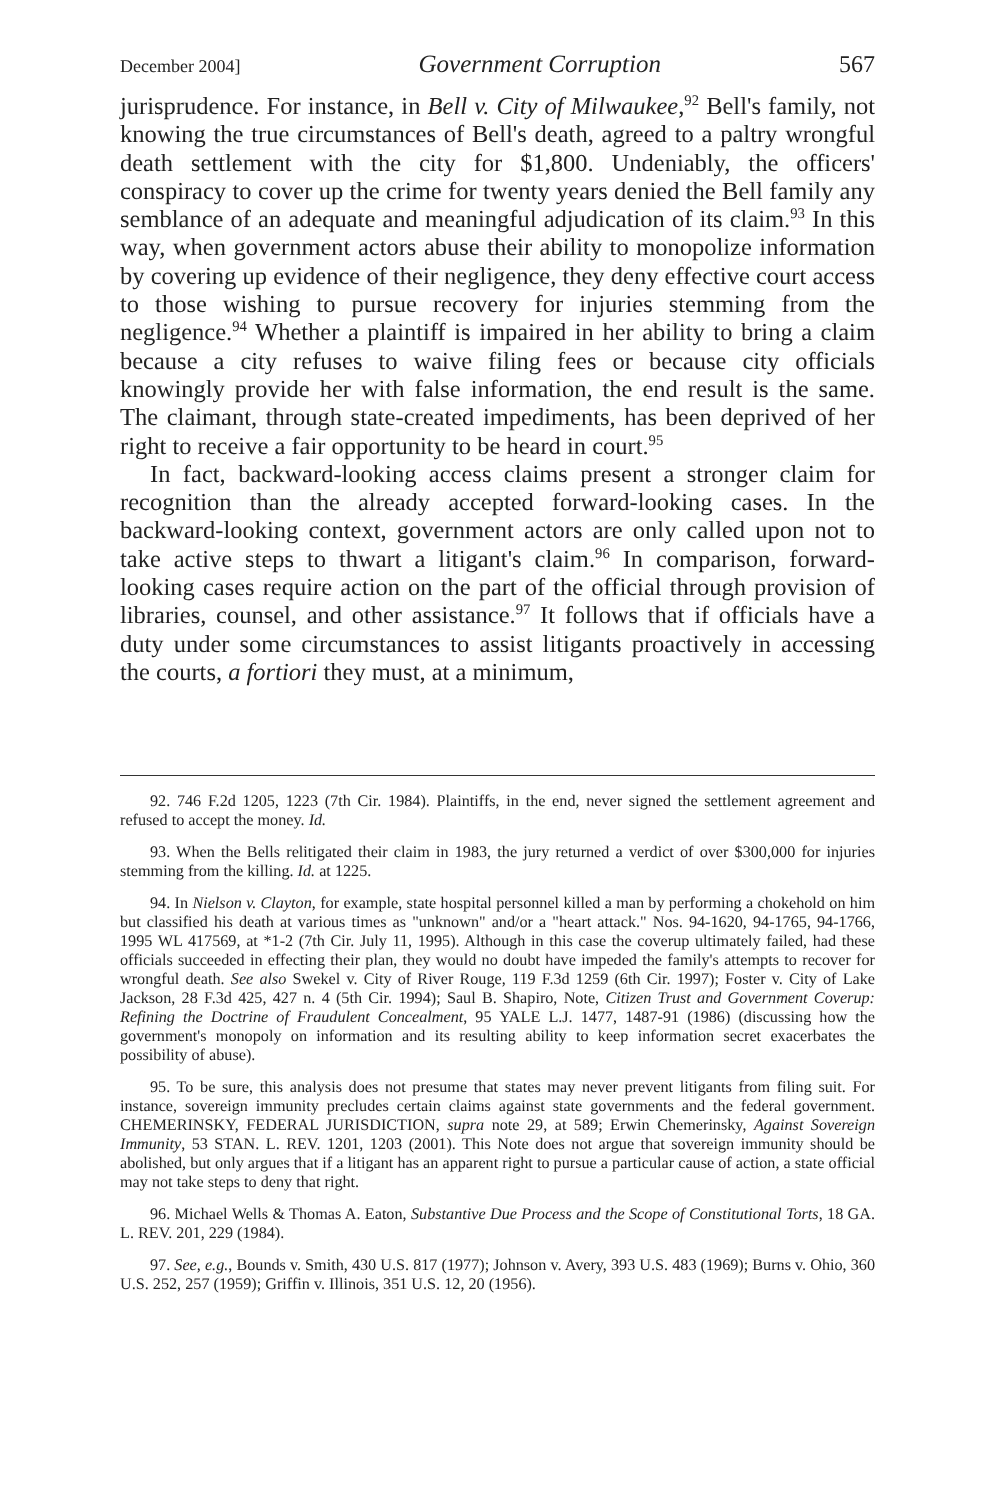December 2004] Government Corruption 567
jurisprudence. For instance, in Bell v. City of Milwaukee,<sup>92</sup> Bell's family, not knowing the true circumstances of Bell's death, agreed to a paltry wrongful death settlement with the city for $1,800. Undeniably, the officers' conspiracy to cover up the crime for twenty years denied the Bell family any semblance of an adequate and meaningful adjudication of its claim.<sup>93</sup> In this way, when government actors abuse their ability to monopolize information by covering up evidence of their negligence, they deny effective court access to those wishing to pursue recovery for injuries stemming from the negligence.<sup>94</sup> Whether a plaintiff is impaired in her ability to bring a claim because a city refuses to waive filing fees or because city officials knowingly provide her with false information, the end result is the same. The claimant, through state-created impediments, has been deprived of her right to receive a fair opportunity to be heard in court.<sup>95</sup>
In fact, backward-looking access claims present a stronger claim for recognition than the already accepted forward-looking cases. In the backward-looking context, government actors are only called upon not to take active steps to thwart a litigant's claim.<sup>96</sup> In comparison, forward-looking cases require action on the part of the official through provision of libraries, counsel, and other assistance.<sup>97</sup> It follows that if officials have a duty under some circumstances to assist litigants proactively in accessing the courts, a fortiori they must, at a minimum,
92. 746 F.2d 1205, 1223 (7th Cir. 1984). Plaintiffs, in the end, never signed the settlement agreement and refused to accept the money. Id.
93. When the Bells relitigated their claim in 1983, the jury returned a verdict of over $300,000 for injuries stemming from the killing. Id. at 1225.
94. In Nielson v. Clayton, for example, state hospital personnel killed a man by performing a chokehold on him but classified his death at various times as "unknown" and/or a "heart attack." Nos. 94-1620, 94-1765, 94-1766, 1995 WL 417569, at *1-2 (7th Cir. July 11, 1995). Although in this case the coverup ultimately failed, had these officials succeeded in effecting their plan, they would no doubt have impeded the family's attempts to recover for wrongful death. See also Swekel v. City of River Rouge, 119 F.3d 1259 (6th Cir. 1997); Foster v. City of Lake Jackson, 28 F.3d 425, 427 n. 4 (5th Cir. 1994); Saul B. Shapiro, Note, Citizen Trust and Government Coverup: Refining the Doctrine of Fraudulent Concealment, 95 YALE L.J. 1477, 1487-91 (1986) (discussing how the government's monopoly on information and its resulting ability to keep information secret exacerbates the possibility of abuse).
95. To be sure, this analysis does not presume that states may never prevent litigants from filing suit. For instance, sovereign immunity precludes certain claims against state governments and the federal government. CHEMERINSKY, FEDERAL JURISDICTION, supra note 29, at 589; Erwin Chemerinsky, Against Sovereign Immunity, 53 STAN. L. REV. 1201, 1203 (2001). This Note does not argue that sovereign immunity should be abolished, but only argues that if a litigant has an apparent right to pursue a particular cause of action, a state official may not take steps to deny that right.
96. Michael Wells & Thomas A. Eaton, Substantive Due Process and the Scope of Constitutional Torts, 18 GA. L. REV. 201, 229 (1984).
97. See, e.g., Bounds v. Smith, 430 U.S. 817 (1977); Johnson v. Avery, 393 U.S. 483 (1969); Burns v. Ohio, 360 U.S. 252, 257 (1959); Griffin v. Illinois, 351 U.S. 12, 20 (1956).